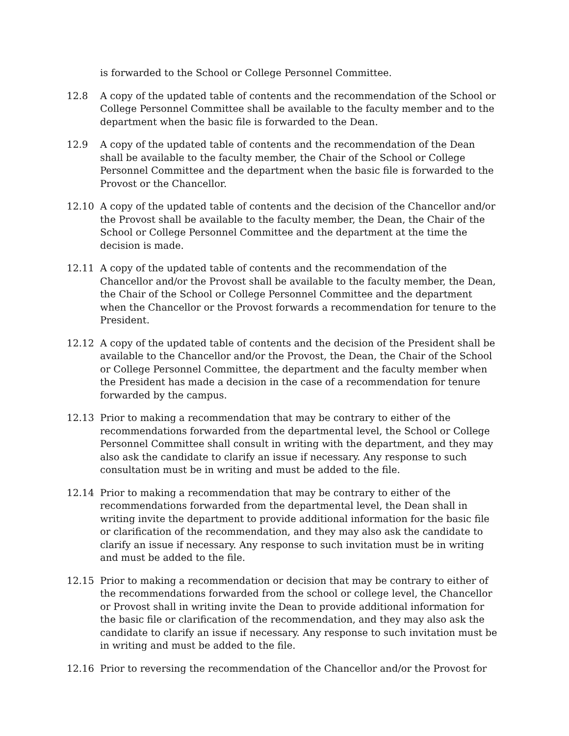is forwarded to the School or College Personnel Committee.
12.8 A copy of the updated table of contents and the recommendation of the School or College Personnel Committee shall be available to the faculty member and to the department when the basic file is forwarded to the Dean.
12.9 A copy of the updated table of contents and the recommendation of the Dean shall be available to the faculty member, the Chair of the School or College Personnel Committee and the department when the basic file is forwarded to the Provost or the Chancellor.
12.10 A copy of the updated table of contents and the decision of the Chancellor and/or the Provost shall be available to the faculty member, the Dean, the Chair of the School or College Personnel Committee and the department at the time the decision is made.
12.11 A copy of the updated table of contents and the recommendation of the Chancellor and/or the Provost shall be available to the faculty member, the Dean, the Chair of the School or College Personnel Committee and the department when the Chancellor or the Provost forwards a recommendation for tenure to the President.
12.12 A copy of the updated table of contents and the decision of the President shall be available to the Chancellor and/or the Provost, the Dean, the Chair of the School or College Personnel Committee, the department and the faculty member when the President has made a decision in the case of a recommendation for tenure forwarded by the campus.
12.13 Prior to making a recommendation that may be contrary to either of the recommendations forwarded from the departmental level, the School or College Personnel Committee shall consult in writing with the department, and they may also ask the candidate to clarify an issue if necessary. Any response to such consultation must be in writing and must be added to the file.
12.14 Prior to making a recommendation that may be contrary to either of the recommendations forwarded from the departmental level, the Dean shall in writing invite the department to provide additional information for the basic file or clarification of the recommendation, and they may also ask the candidate to clarify an issue if necessary. Any response to such invitation must be in writing and must be added to the file.
12.15 Prior to making a recommendation or decision that may be contrary to either of the recommendations forwarded from the school or college level, the Chancellor or Provost shall in writing invite the Dean to provide additional information for the basic file or clarification of the recommendation, and they may also ask the candidate to clarify an issue if necessary. Any response to such invitation must be in writing and must be added to the file.
12.16 Prior to reversing the recommendation of the Chancellor and/or the Provost for